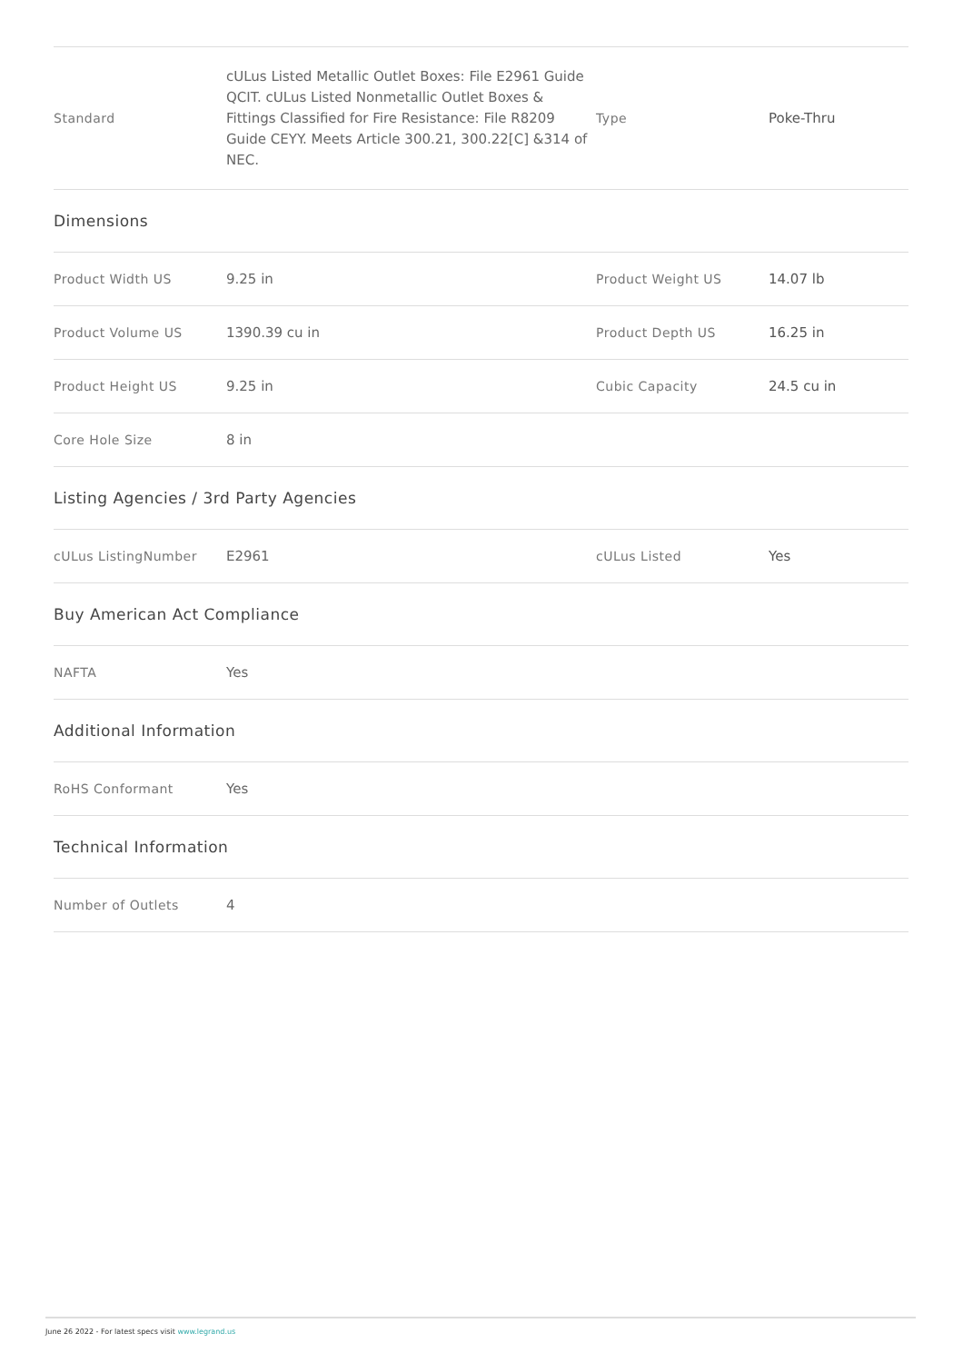| Standard | cULus Listed Metallic Outlet Boxes: File E2961 Guide QCIT. cULus Listed Nonmetallic Outlet Boxes & Fittings Classified for Fire Resistance: File R8209 Guide CEYY. Meets Article 300.21, 300.22[C] &314 of NEC. | Type | Poke-Thru |
| Dimensions | | | |
| Product Width US | 9.25 in | Product Weight US | 14.07 lb |
| Product Volume US | 1390.39 cu in | Product Depth US | 16.25 in |
| Product Height US | 9.25 in | Cubic Capacity | 24.5 cu in |
| Core Hole Size | 8 in | | |
| Listing Agencies / 3rd Party Agencies | | | |
| cULus ListingNumber | E2961 | cULus Listed | Yes |
| Buy American Act Compliance | | | |
| NAFTA | Yes | | |
| Additional Information | | | |
| RoHS Conformant | Yes | | |
| Technical Information | | | |
| Number of Outlets | 4 | | |
June 26 2022 - For latest specs visit www.legrand.us